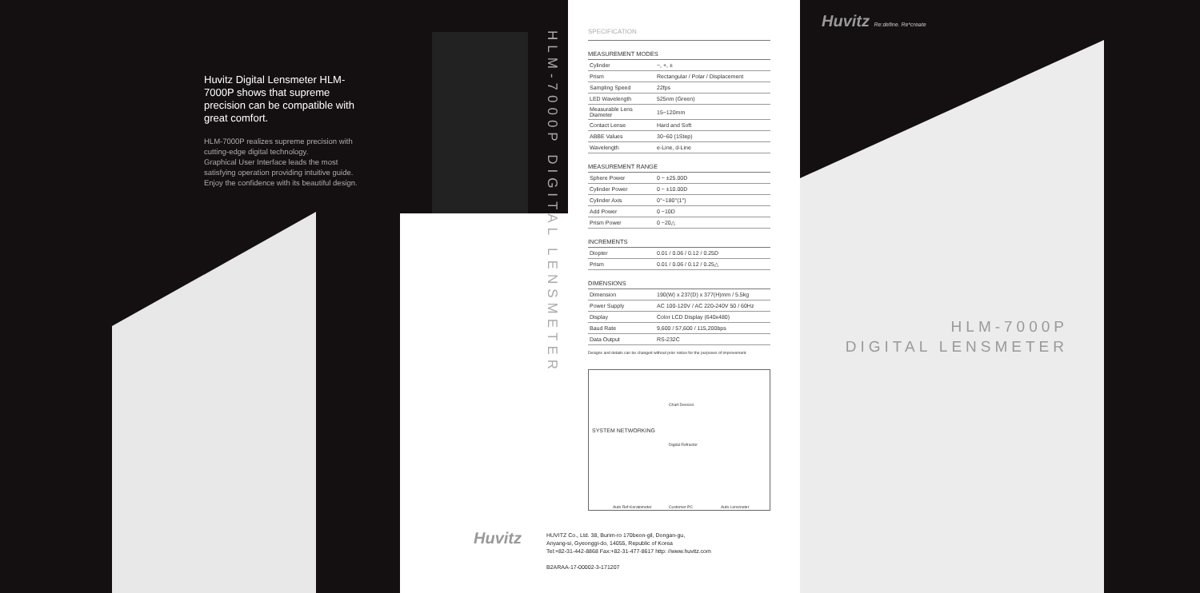Huvitz Digital Lensmeter HLM-7000P shows that supreme precision can be compatible with great comfort.
HLM-7000P realizes supreme precision with cutting-edge digital technology.
Graphical User Interface leads the most satisfying operation providing intuitive guide.
Enjoy the confidence with its beautiful design.
HLM-7000P DIGITAL LENSMETER
SPECIFICATION
MEASUREMENT MODES
| Cylinder | −, +, ± |
| Prism | Rectangular / Polar / Displacement |
| Sampling Speed | 22fps |
| LED Wavelength | 525nm (Green) |
| Measurable Lens Diameter | 15~120mm |
| Contact Lense | Hard and Soft |
| ABBE Values | 30~60 (1Step) |
| Wavelength | e-Line, d-Line |
MEASUREMENT RANGE
| Sphere Power | 0 ~ ±25.00D |
| Cylinder Power | 0 ~ ±10.00D |
| Cylinder Axis | 0°~180°(1°) |
| Add Power | 0 ~10D |
| Prism Power | 0 ~20△ |
INCREMENTS
| Diopter | 0.01 / 0.06 / 0.12 / 0.25D |
| Prism | 0.01 / 0.06 / 0.12 / 0.25△ |
DIMENSIONS
| Dimension | 190(W) x 237(D) x 377(H)mm / 5.5kg |
| Power Supply | AC 100-120V / AC 220-240V 50 / 60Hz |
| Display | Color LCD Display (640x480) |
| Baud Rate | 9,600 / 57,600 / 115,200bps |
| Data Output | RS-232C |
Designs and details can be changed without prior notice for the purposes of improvement.
Chart Devices
SYSTEM NETWORKING
Digital Refractor
Auto Ref-Keratometer Customer PC Auto Lensmeter
Huvitz
HUVITZ Co., Ltd. 38, Burim-ro 170beon-gil, Dongan-gu,
Anyang-si, Gyeonggi-do, 14055, Republic of Korea
Tel:+82-31-442-8868 Fax:+82-31-477-8617 http: //www.huvitz.com
B2ARAA-17-00002-3-171207
Huvitz Re:define. Re*create
HLM-7000P
DIGITAL LENSMETER